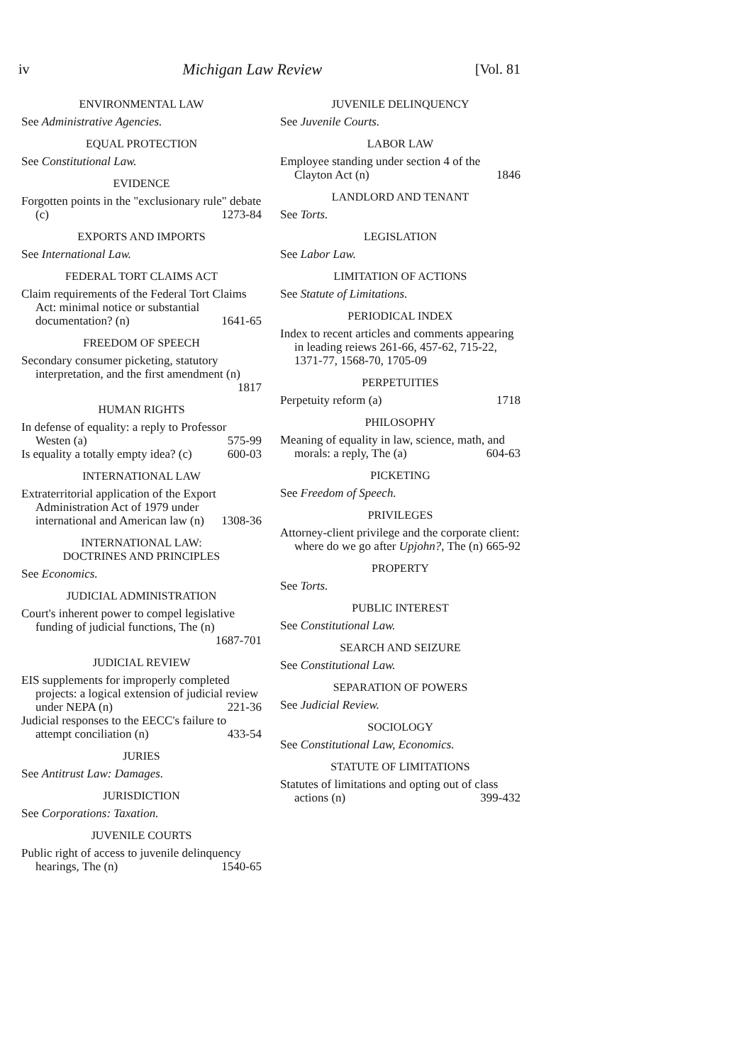iv Michigan Law Review [Vol. 81
ENVIRONMENTAL LAW
See Administrative Agencies.
EQUAL PROTECTION
See Constitutional Law.
EVIDENCE
Forgotten points in the "exclusionary rule" debate (c) 1273-84
EXPORTS AND IMPORTS
See International Law.
FEDERAL TORT CLAIMS ACT
Claim requirements of the Federal Tort Claims Act: minimal notice or substantial documentation? (n) 1641-65
FREEDOM OF SPEECH
Secondary consumer picketing, statutory interpretation, and the first amendment (n)
1817
HUMAN RIGHTS
In defense of equality: a reply to Professor Westen (a) 575-99
Is equality a totally empty idea? (c) 600-03
INTERNATIONAL LAW
Extraterritorial application of the Export Administration Act of 1979 under international and American law (n) 1308-36
INTERNATIONAL LAW:
DOCTRINES AND PRINCIPLES
See Economics.
JUDICIAL ADMINISTRATION
Court's inherent power to compel legislative funding of judicial functions, The (n)
1687-701
JUDICIAL REVIEW
EIS supplements for improperly completed projects: a logical extension of judicial review under NEPA (n) 221-36
Judicial responses to the EECC's failure to attempt conciliation (n) 433-54
JURIES
See Antitrust Law: Damages.
JURISDICTION
See Corporations: Taxation.
JUVENILE COURTS
Public right of access to juvenile delinquency hearings, The (n) 1540-65
JUVENILE DELINQUENCY
See Juvenile Courts.
LABOR LAW
Employee standing under section 4 of the Clayton Act (n) 1846
LANDLORD AND TENANT
See Torts.
LEGISLATION
See Labor Law.
LIMITATION OF ACTIONS
See Statute of Limitations.
PERIODICAL INDEX
Index to recent articles and comments appearing in leading reiews 261-66, 457-62, 715-22, 1371-77, 1568-70, 1705-09
PERPETUITIES
Perpetuity reform (a) 1718
PHILOSOPHY
Meaning of equality in law, science, math, and morals: a reply, The (a) 604-63
PICKETING
See Freedom of Speech.
PRIVILEGES
Attorney-client privilege and the corporate client: where do we go after Upjohn?, The (n) 665-92
PROPERTY
See Torts.
PUBLIC INTEREST
See Constitutional Law.
SEARCH AND SEIZURE
See Constitutional Law.
SEPARATION OF POWERS
See Judicial Review.
SOCIOLOGY
See Constitutional Law, Economics.
STATUTE OF LIMITATIONS
Statutes of limitations and opting out of class actions (n) 399-432